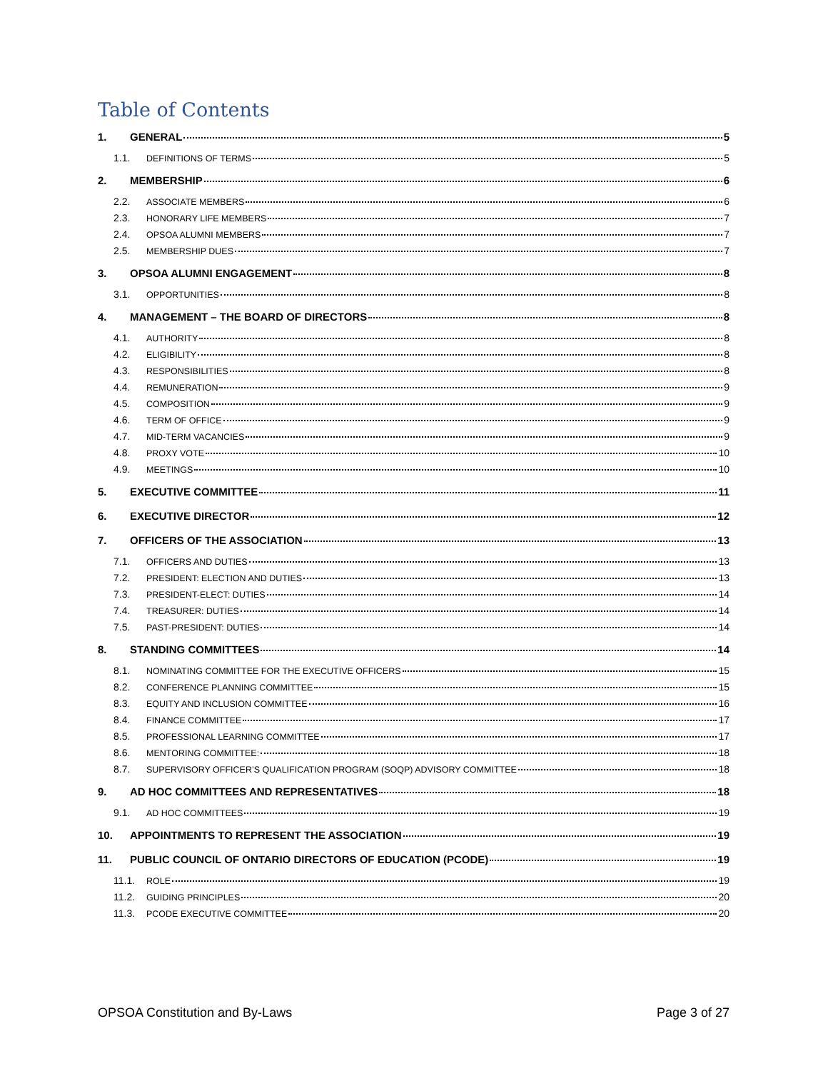Table of Contents
1. GENERAL 5
1.1. DEFINITIONS OF TERMS 5
2. MEMBERSHIP 6
2.2. ASSOCIATE MEMBERS 6
2.3. HONORARY LIFE MEMBERS 7
2.4. OPSOA ALUMNI MEMBERS 7
2.5. MEMBERSHIP DUES 7
3. OPSOA ALUMNI ENGAGEMENT 8
3.1. OPPORTUNITIES 8
4. MANAGEMENT – THE BOARD OF DIRECTORS 8
4.1. AUTHORITY 8
4.2. ELIGIBILITY 8
4.3. RESPONSIBILITIES 8
4.4. REMUNERATION 9
4.5. COMPOSITION 9
4.6. TERM OF OFFICE 9
4.7. MID-TERM VACANCIES 9
4.8. PROXY VOTE 10
4.9. MEETINGS 10
5. EXECUTIVE COMMITTEE 11
6. EXECUTIVE DIRECTOR 12
7. OFFICERS OF THE ASSOCIATION 13
7.1. OFFICERS AND DUTIES 13
7.2. PRESIDENT: ELECTION AND DUTIES 13
7.3. PRESIDENT-ELECT: DUTIES 14
7.4. TREASURER: DUTIES 14
7.5. PAST-PRESIDENT: DUTIES 14
8. STANDING COMMITTEES 14
8.1. NOMINATING COMMITTEE FOR THE EXECUTIVE OFFICERS 15
8.2. CONFERENCE PLANNING COMMITTEE 15
8.3. EQUITY AND INCLUSION COMMITTEE 16
8.4. FINANCE COMMITTEE 17
8.5. PROFESSIONAL LEARNING COMMITTEE 17
8.6. MENTORING COMMITTEE: 18
8.7. SUPERVISORY OFFICER’S QUALIFICATION PROGRAM (SOQP) ADVISORY COMMITTEE 18
9. AD HOC COMMITTEES AND REPRESENTATIVES 18
9.1. AD HOC COMMITTEES 19
10. APPOINTMENTS TO REPRESENT THE ASSOCIATION 19
11. PUBLIC COUNCIL OF ONTARIO DIRECTORS OF EDUCATION (PCODE) 19
11.1. ROLE 19
11.2. GUIDING PRINCIPLES 20
11.3. PCODE EXECUTIVE COMMITTEE 20
OPSOA Constitution and By-Laws Page 3 of 27